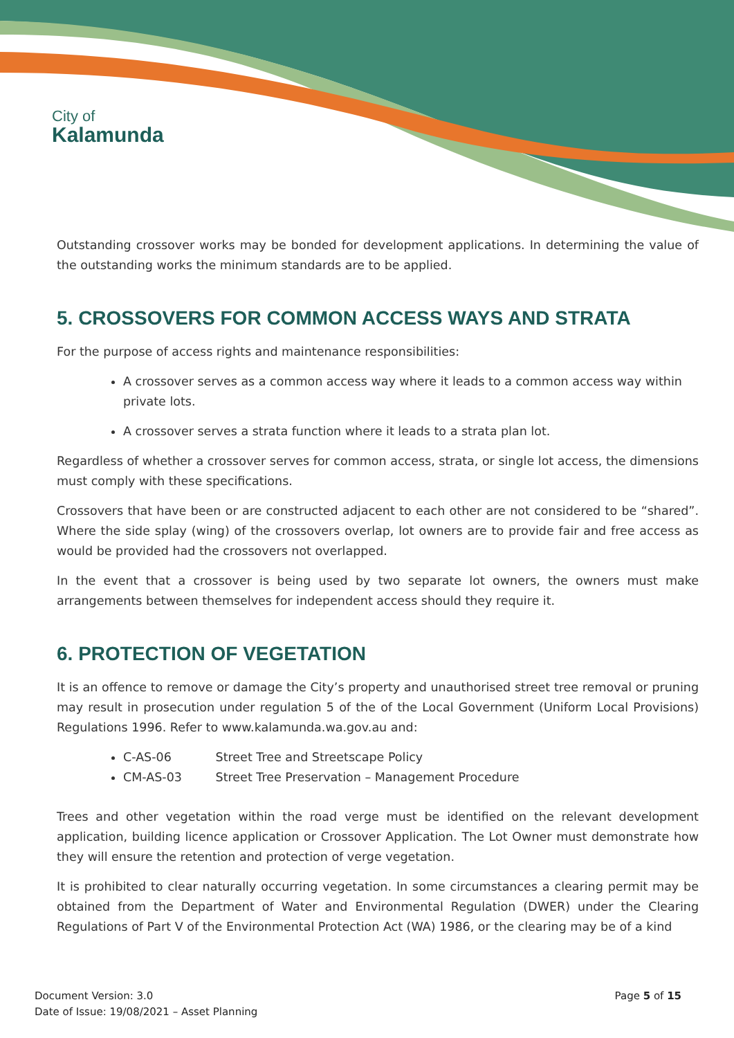City of
Kalamunda
Outstanding crossover works may be bonded for development applications. In determining the value of the outstanding works the minimum standards are to be applied.
5. CROSSOVERS FOR COMMON ACCESS WAYS AND STRATA
For the purpose of access rights and maintenance responsibilities:
A crossover serves as a common access way where it leads to a common access way within private lots.
A crossover serves a strata function where it leads to a strata plan lot.
Regardless of whether a crossover serves for common access, strata, or single lot access, the dimensions must comply with these specifications.
Crossovers that have been or are constructed adjacent to each other are not considered to be “shared”. Where the side splay (wing) of the crossovers overlap, lot owners are to provide fair and free access as would be provided had the crossovers not overlapped.
In the event that a crossover is being used by two separate lot owners, the owners must make arrangements between themselves for independent access should they require it.
6. PROTECTION OF VEGETATION
It is an offence to remove or damage the City’s property and unauthorised street tree removal or pruning may result in prosecution under regulation 5 of the of the Local Government (Uniform Local Provisions) Regulations 1996. Refer to www.kalamunda.wa.gov.au and:
C-AS-06 Street Tree and Streetscape Policy
CM-AS-03 Street Tree Preservation – Management Procedure
Trees and other vegetation within the road verge must be identified on the relevant development application, building licence application or Crossover Application. The Lot Owner must demonstrate how they will ensure the retention and protection of verge vegetation.
It is prohibited to clear naturally occurring vegetation. In some circumstances a clearing permit may be obtained from the Department of Water and Environmental Regulation (DWER) under the Clearing Regulations of Part V of the Environmental Protection Act (WA) 1986, or the clearing may be of a kind
Document Version: 3.0
Date of Issue: 19/08/2021 – Asset Planning
Page 5 of 15